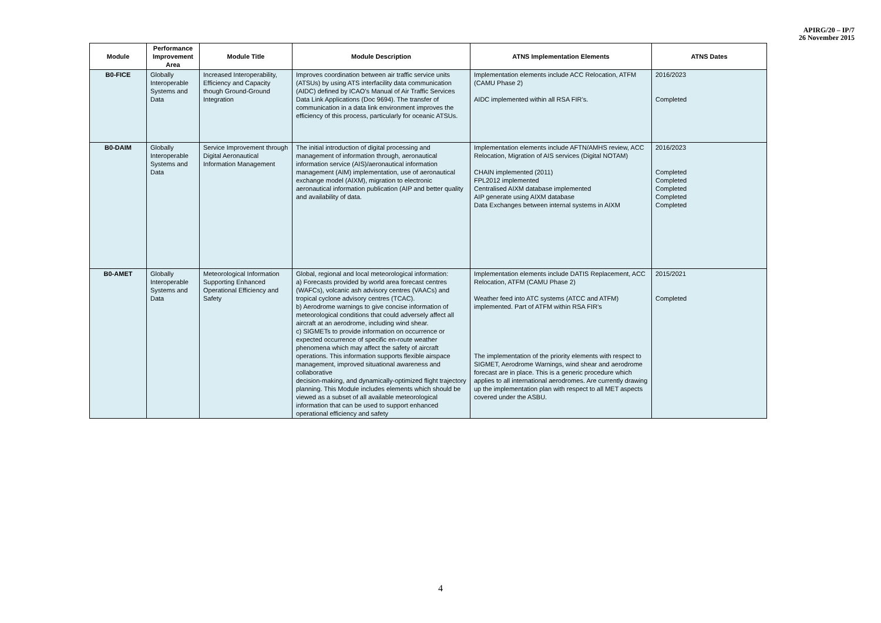APIRG/20 – IP/7
26 November 2015
| Module | Performance Improvement Area | Module Title | Module Description | ATNS Implementation Elements | ATNS Dates |
| --- | --- | --- | --- | --- | --- |
| B0-FICE | Globally Interoperable Systems and Data | Increased Interoperability, Efficiency and Capacity though Ground-Ground Integration | Improves coordination between air traffic service units (ATSUs) by using ATS interfacility data communication (AIDC) defined by ICAO’s Manual of Air Traffic Services Data Link Applications (Doc 9694). The transfer of communication in a data link environment improves the efficiency of this process, particularly for oceanic ATSUs. | Implementation elements include ACC Relocation, ATFM (CAMU Phase 2) AIDC implemented within all RSA FIR’s. | 2016/2023 Completed |
| B0-DAIM | Globally Interoperable Systems and Data | Service Improvement through Digital Aeronautical Information Management | The initial introduction of digital processing and management of information through, aeronautical information service (AIS)/aeronautical information management (AIM) implementation, use of aeronautical exchange model (AIXM), migration to electronic aeronautical information publication (AIP and better quality and availability of data. | Implementation elements include AFTN/AMHS review, ACC Relocation, Migration of AIS services (Digital NOTAM) CHAIN implemented (2011) FPL2012 implemented Centralised AIXM database implemented AIP generate using AIXM database Data Exchanges between internal systems in AIXM | 2016/2023 Completed Completed Completed Completed Completed |
| B0-AMET | Globally Interoperable Systems and Data | Meteorological Information Supporting Enhanced Operational Efficiency and Safety | Global, regional and local meteorological information: a) Forecasts provided by world area forecast centres (WAFCs), volcanic ash advisory centres (VAACs) and tropical cyclone advisory centres (TCAC). b) Aerodrome warnings to give concise information of meteorological conditions that could adversely affect all aircraft at an aerodrome, including wind shear. c) SIGMETs to provide information on occurrence or expected occurrence of specific en-route weather phenomena which may affect the safety of aircraft operations. This information supports flexible airspace management, improved situational awareness and collaborative decision-making, and dynamically-optimized flight trajectory planning. This Module includes elements which should be viewed as a subset of all available meteorological information that can be used to support enhanced operational efficiency and safety | Implementation elements include DATIS Replacement, ACC Relocation, ATFM (CAMU Phase 2) Weather feed into ATC systems (ATCC and ATFM) implemented. Part of ATFM within RSA FIR’s The implementation of the priority elements with respect to SIGMET, Aerodrome Warnings, wind shear and aerodrome forecast are in place. This is a generic procedure which applies to all international aerodromes. Are currently drawing up the implementation plan with respect to all MET aspects covered under the ASBU. | 2015/2021 Completed |
4